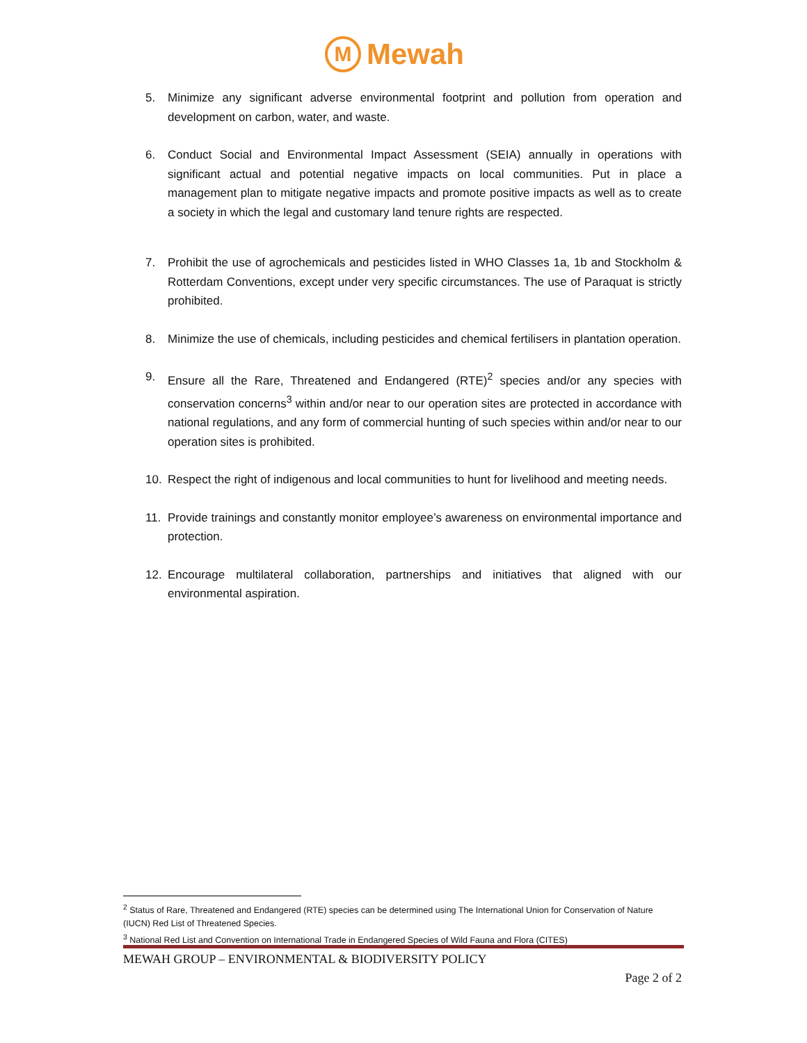M
Mewah
5. Minimize any significant adverse environmental footprint and pollution from operation and development on carbon, water, and waste.
6. Conduct Social and Environmental Impact Assessment (SEIA) annually in operations with significant actual and potential negative impacts on local communities. Put in place a management plan to mitigate negative impacts and promote positive impacts as well as to create a society in which the legal and customary land tenure rights are respected.
7. Prohibit the use of agrochemicals and pesticides listed in WHO Classes 1a, 1b and Stockholm & Rotterdam Conventions, except under very specific circumstances. The use of Paraquat is strictly prohibited.
8. Minimize the use of chemicals, including pesticides and chemical fertilisers in plantation operation.
9. Ensure all the Rare, Threatened and Endangered (RTE)<sup>2</sup> species and/or any species with conservation concerns<sup>3</sup> within and/or near to our operation sites are protected in accordance with national regulations, and any form of commercial hunting of such species within and/or near to our operation sites is prohibited.
10. Respect the right of indigenous and local communities to hunt for livelihood and meeting needs.
11. Provide trainings and constantly monitor employee’s awareness on environmental importance and protection.
12. Encourage multilateral collaboration, partnerships and initiatives that aligned with our environmental aspiration.
<sup>2</sup> Status of Rare, Threatened and Endangered (RTE) species can be determined using The International Union for Conservation of Nature (IUCN) Red List of Threatened Species.
<sup>3</sup> National Red List and Convention on International Trade in Endangered Species of Wild Fauna and Flora (CITES)
MEWAH GROUP – ENVIRONMENTAL & BIODIVERSITY POLICY
Page 2 of 2